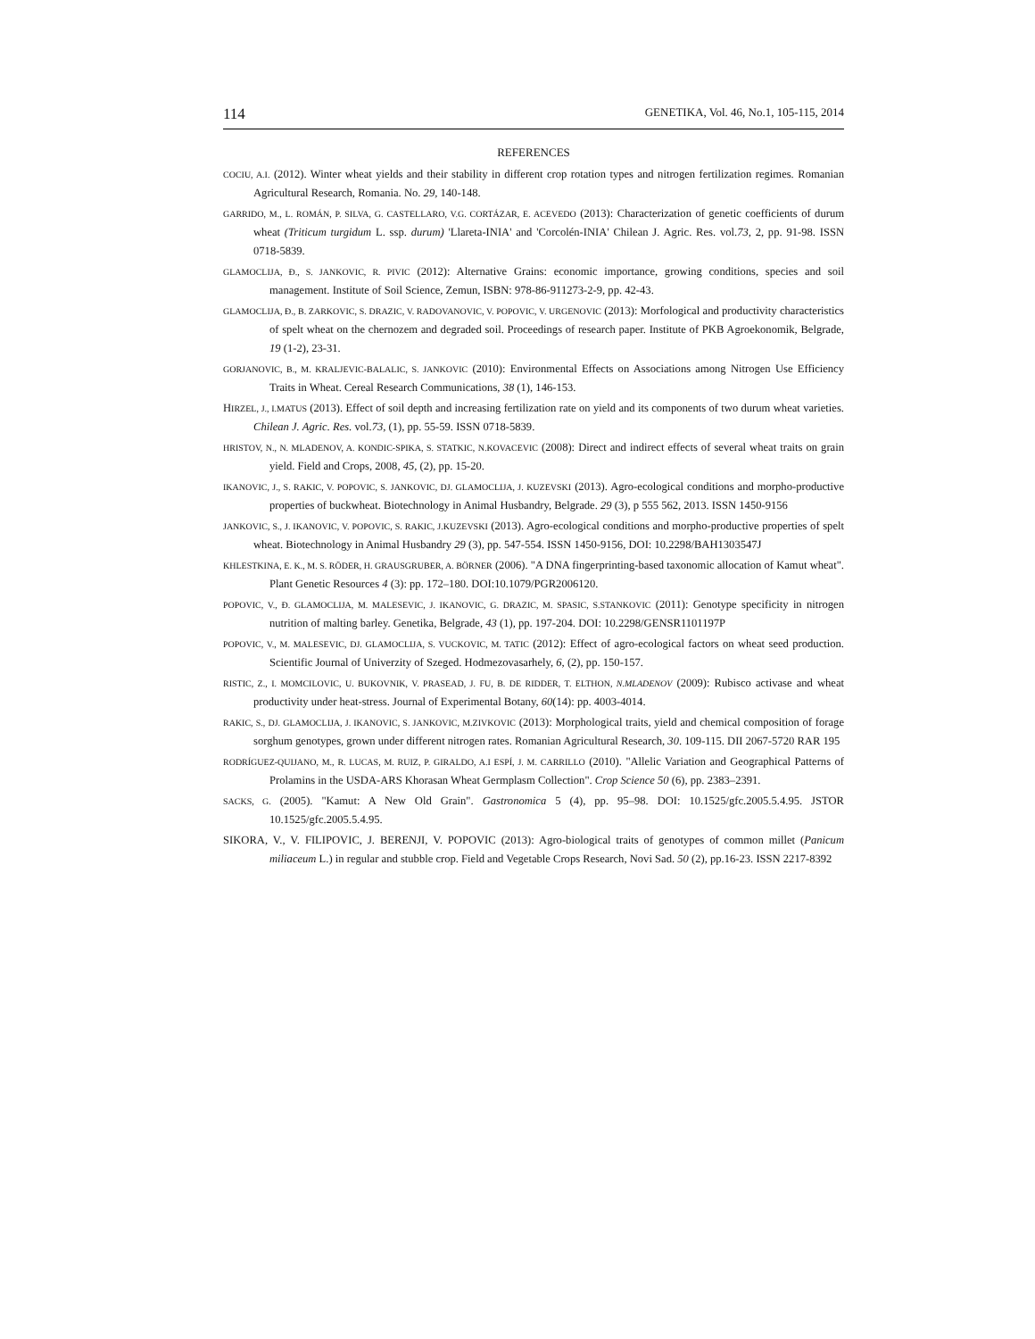114 GENETIKA, Vol. 46, No.1, 105-115, 2014
REFERENCES
COCIU, A.I. (2012). Winter wheat yields and their stability in different crop rotation types and nitrogen fertilization regimes. Romanian Agricultural Research, Romania. No. 29, 140-148.
GARRIDO, M., L. ROMÁN, P. SILVA, G. CASTELLARO, V.G. CORTÁZAR, E. ACEVEDO (2013): Characterization of genetic coefficients of durum wheat (Triticum turgidum L. ssp. durum) 'Llareta-INIA' and 'Corcolén-INIA' Chilean J. Agric. Res. vol.73, 2, pp. 91-98. ISSN 0718-5839.
GLAMOCLIJA, Đ., S. JANKOVIC, R. PIVIC (2012): Alternative Grains: economic importance, growing conditions, species and soil management. Institute of Soil Science, Zemun, ISBN: 978-86-911273-2-9, pp. 42-43.
GLAMOCLIJA, Đ., B. ZARKOVIC, S. DRAZIC, V. RADOVANOVIC, V. POPOVIC, V. URGENOVIC (2013): Morfological and productivity characteristics of spelt wheat on the chernozem and degraded soil. Proceedings of research paper. Institute of PKB Agroekonomik, Belgrade, 19 (1-2), 23-31.
GORJANOVIC, B., M. KRALJEVIC-BALALIC, S. JANKOVIC (2010): Environmental Effects on Associations among Nitrogen Use Efficiency Traits in Wheat. Cereal Research Communications, 38 (1), 146-153.
HIRZEL, J., I.MATUS (2013). Effect of soil depth and increasing fertilization rate on yield and its components of two durum wheat varieties. Chilean J. Agric. Res. vol.73, (1), pp. 55-59. ISSN 0718-5839.
HRISTOV, N., N. MLADENOV, A. KONDIC-SPIKA, S. STATKIC, N.KOVACEVIC (2008): Direct and indirect effects of several wheat traits on grain yield. Field and Crops, 2008, 45, (2), pp. 15-20.
IKANOVIC, J., S. RAKIC, V. POPOVIC, S. JANKOVIC, DJ. GLAMOCLIJA, J. KUZEVSKI (2013). Agro-ecological conditions and morpho-productive properties of buckwheat. Biotechnology in Animal Husbandry, Belgrade. 29 (3), p 555 562, 2013. ISSN 1450-9156
JANKOVIC, S., J. IKANOVIC, V. POPOVIC, S. RAKIC, J.KUZEVSKI (2013). Agro-ecological conditions and morpho-productive properties of spelt wheat. Biotechnology in Animal Husbandry 29 (3), pp. 547-554. ISSN 1450-9156, DOI: 10.2298/BAH1303547J
KHLESTKINA, E. K., M. S. RÖDER, H. GRAUSGRUBER, A. BÖRNER (2006). "A DNA fingerprinting-based taxonomic allocation of Kamut wheat". Plant Genetic Resources 4 (3): pp. 172–180. DOI:10.1079/PGR2006120.
POPOVIC, V., Đ. GLAMOCLIJA, M. MALESEVIC, J. IKANOVIC, G. DRAZIC, M. SPASIC, S.STANKOVIC (2011): Genotype specificity in nitrogen nutrition of malting barley. Genetika, Belgrade, 43 (1), pp. 197-204. DOI: 10.2298/GENSR1101197P
POPOVIC, V., M. MALESEVIC, DJ. GLAMOCLIJA, S. VUCKOVIC, M. TATIC (2012): Effect of agro-ecological factors on wheat seed production. Scientific Journal of Univerzity of Szeged. Hodmezovasarhely, 6, (2), pp. 150-157.
RISTIC, Z., I. MOMCILOVIC, U. BUKOVNIK, V. PRASEAD, J. FU, B. DE RIDDER, T. ELTHON, N.MLADENOV (2009): Rubisco activase and wheat productivity under heat-stress. Journal of Experimental Botany, 60(14): pp. 4003-4014.
RAKIC, S., DJ. GLAMOCLIJA, J. IKANOVIC, S. JANKOVIC, M.ZIVKOVIC (2013): Morphological traits, yield and chemical composition of forage sorghum genotypes, grown under different nitrogen rates. Romanian Agricultural Research, 30. 109-115. DII 2067-5720 RAR 195
RODRÍGUEZ-QUIJANO, M., R. LUCAS, M. RUIZ, P. GIRALDO, A.I ESPÍ, J. M. CARRILLO (2010). "Allelic Variation and Geographical Patterns of Prolamins in the USDA-ARS Khorasan Wheat Germplasm Collection". Crop Science 50 (6), pp. 2383–2391.
SACKS, G. (2005). "Kamut: A New Old Grain". Gastronomica 5 (4), pp. 95–98. DOI: 10.1525/gfc.2005.5.4.95. JSTOR 10.1525/gfc.2005.5.4.95.
SIKORA, V., V. FILIPOVIC, J. BERENJI, V. POPOVIC (2013): Agro-biological traits of genotypes of common millet (Panicum miliaceum L.) in regular and stubble crop. Field and Vegetable Crops Research, Novi Sad. 50 (2), pp.16-23. ISSN 2217-8392